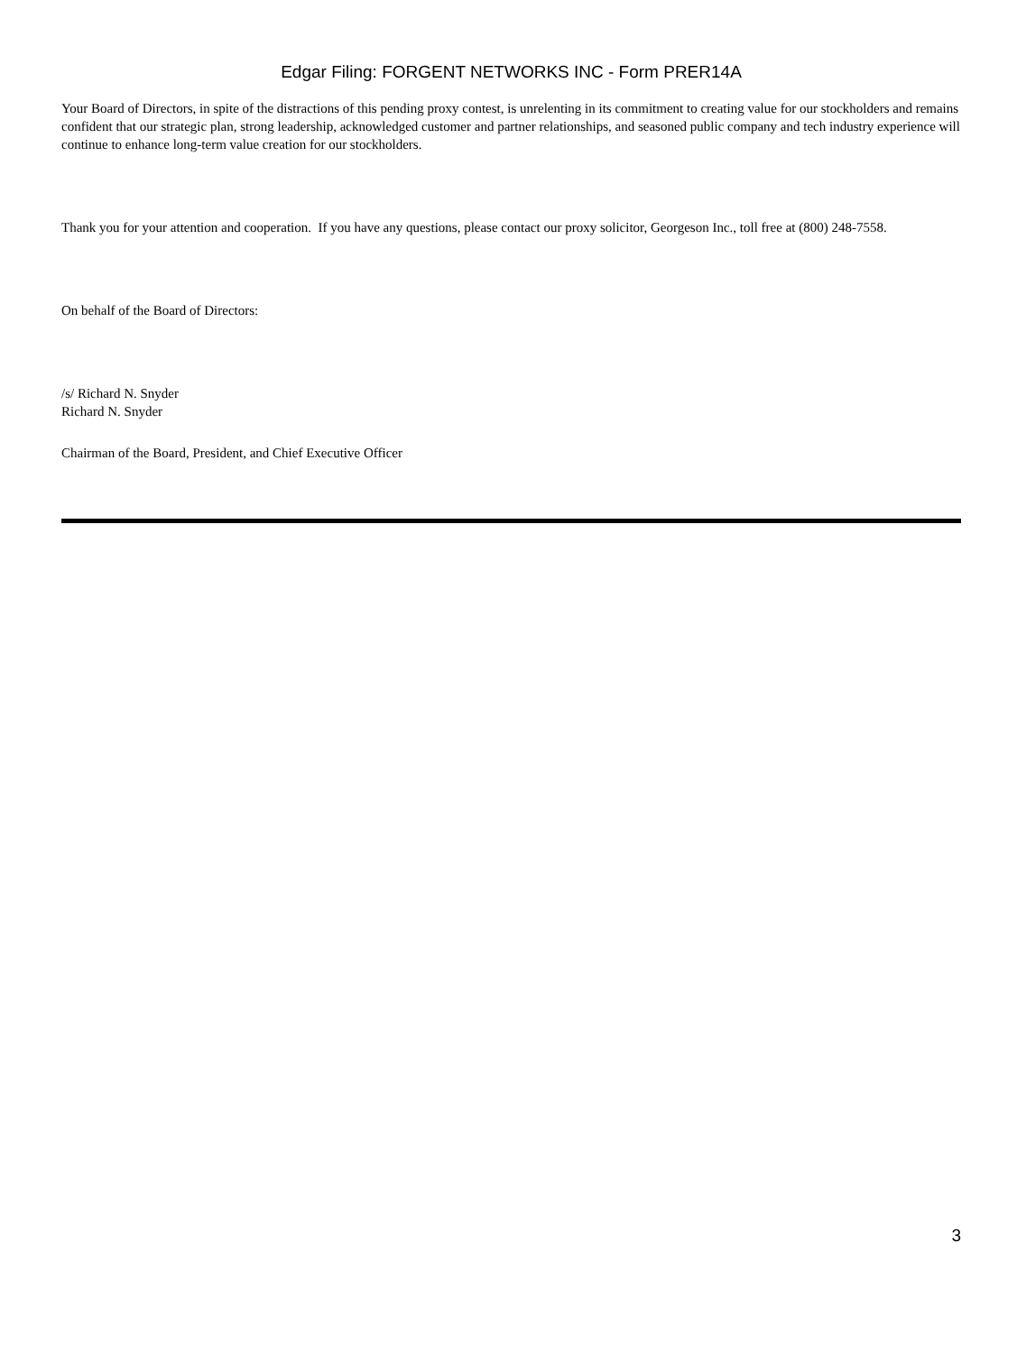Edgar Filing: FORGENT NETWORKS INC - Form PRER14A
Your Board of Directors, in spite of the distractions of this pending proxy contest, is unrelenting in its commitment to creating value for our stockholders and remains confident that our strategic plan, strong leadership, acknowledged customer and partner relationships, and seasoned public company and tech industry experience will continue to enhance long-term value creation for our stockholders.
Thank you for your attention and cooperation. If you have any questions, please contact our proxy solicitor, Georgeson Inc., toll free at (800) 248-7558.
On behalf of the Board of Directors:
/s/ Richard N. Snyder
Richard N. Snyder
Chairman of the Board, President, and Chief Executive Officer
3